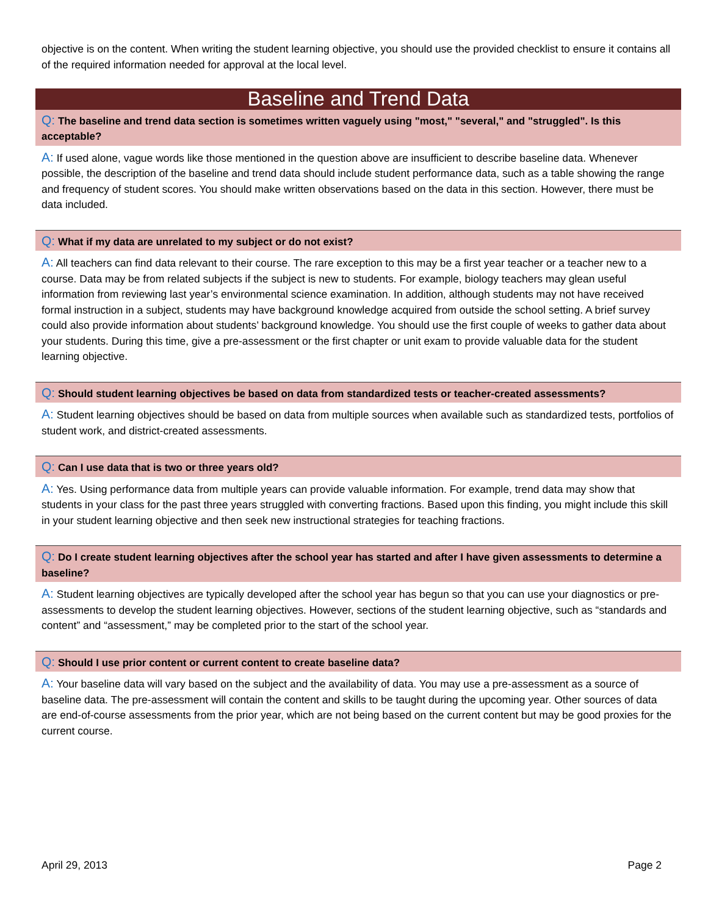objective is on the content. When writing the student learning objective, you should use the provided checklist to ensure it contains all of the required information needed for approval at the local level.
Baseline and Trend Data
Q: The baseline and trend data section is sometimes written vaguely using "most," "several," and "struggled". Is this acceptable?
A: If used alone, vague words like those mentioned in the question above are insufficient to describe baseline data. Whenever possible, the description of the baseline and trend data should include student performance data, such as a table showing the range and frequency of student scores. You should make written observations based on the data in this section. However, there must be data included.
Q: What if my data are unrelated to my subject or do not exist?
A: All teachers can find data relevant to their course. The rare exception to this may be a first year teacher or a teacher new to a course. Data may be from related subjects if the subject is new to students. For example, biology teachers may glean useful information from reviewing last year’s environmental science examination. In addition, although students may not have received formal instruction in a subject, students may have background knowledge acquired from outside the school setting. A brief survey could also provide information about students’ background knowledge. You should use the first couple of weeks to gather data about your students. During this time, give a pre-assessment or the first chapter or unit exam to provide valuable data for the student learning objective.
Q: Should student learning objectives be based on data from standardized tests or teacher-created assessments?
A: Student learning objectives should be based on data from multiple sources when available such as standardized tests, portfolios of student work, and district-created assessments.
Q: Can I use data that is two or three years old?
A: Yes. Using performance data from multiple years can provide valuable information. For example, trend data may show that students in your class for the past three years struggled with converting fractions. Based upon this finding, you might include this skill in your student learning objective and then seek new instructional strategies for teaching fractions.
Q: Do I create student learning objectives after the school year has started and after I have given assessments to determine a baseline?
A: Student learning objectives are typically developed after the school year has begun so that you can use your diagnostics or pre-assessments to develop the student learning objectives. However, sections of the student learning objective, such as “standards and content” and “assessment,” may be completed prior to the start of the school year.
Q: Should I use prior content or current content to create baseline data?
A: Your baseline data will vary based on the subject and the availability of data. You may use a pre-assessment as a source of baseline data. The pre-assessment will contain the content and skills to be taught during the upcoming year. Other sources of data are end-of-course assessments from the prior year, which are not being based on the current content but may be good proxies for the current course.
April 29, 2013 Page 2